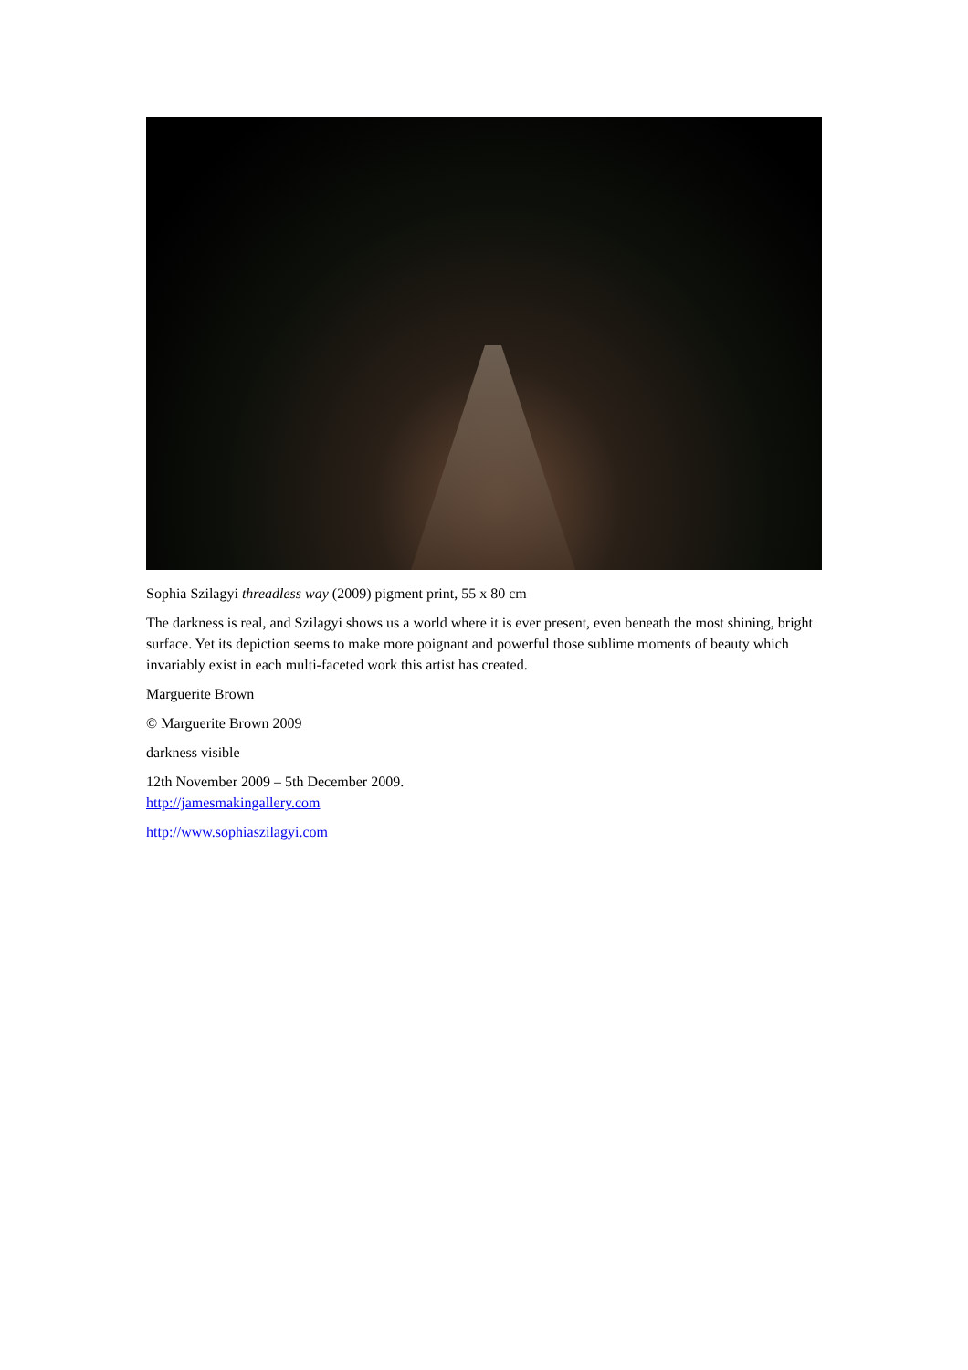Sophia Szilagyi threadless way (2009) pigment print, 55 x 80 cm
The darkness is real, and Szilagyi shows us a world where it is ever present, even beneath the most shining, bright surface. Yet its depiction seems to make more poignant and powerful those sublime moments of beauty which invariably exist in each multi-faceted work this artist has created.
Marguerite Brown
© Marguerite Brown 2009
darkness visible
12th November 2009 – 5th December 2009.
http://jamesmakingallery.com
http://www.sophiaszilagyi.com